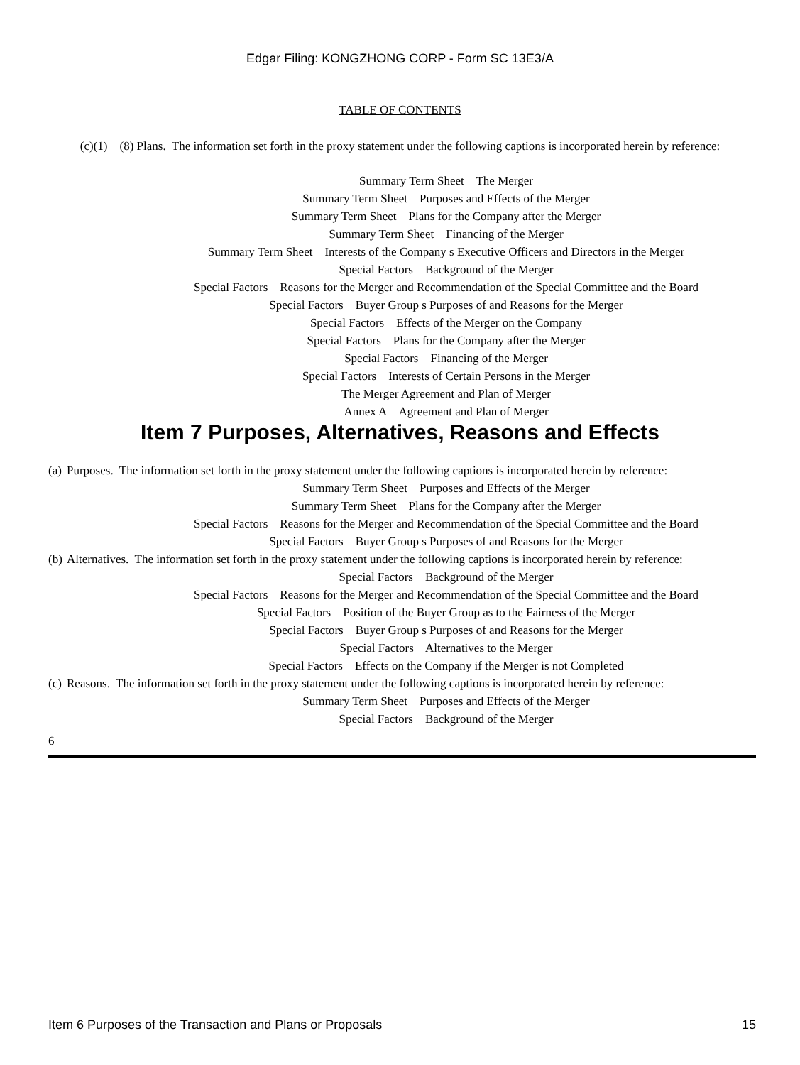Edgar Filing: KONGZHONG CORP - Form SC 13E3/A
TABLE OF CONTENTS
(c)(1) (8) Plans. The information set forth in the proxy statement under the following captions is incorporated herein by reference:
Summary Term Sheet The Merger
Summary Term Sheet Purposes and Effects of the Merger
Summary Term Sheet Plans for the Company after the Merger
Summary Term Sheet Financing of the Merger
Summary Term Sheet Interests of the Company s Executive Officers and Directors in the Merger
Special Factors Background of the Merger
Special Factors Reasons for the Merger and Recommendation of the Special Committee and the Board
Special Factors Buyer Group s Purposes of and Reasons for the Merger
Special Factors Effects of the Merger on the Company
Special Factors Plans for the Company after the Merger
Special Factors Financing of the Merger
Special Factors Interests of Certain Persons in the Merger
The Merger Agreement and Plan of Merger
Annex A Agreement and Plan of Merger
Item 7 Purposes, Alternatives, Reasons and Effects
(a) Purposes. The information set forth in the proxy statement under the following captions is incorporated herein by reference:
Summary Term Sheet Purposes and Effects of the Merger
Summary Term Sheet Plans for the Company after the Merger
Special Factors Reasons for the Merger and Recommendation of the Special Committee and the Board
Special Factors Buyer Group s Purposes of and Reasons for the Merger
(b) Alternatives. The information set forth in the proxy statement under the following captions is incorporated herein by reference:
Special Factors Background of the Merger
Special Factors Reasons for the Merger and Recommendation of the Special Committee and the Board
Special Factors Position of the Buyer Group as to the Fairness of the Merger
Special Factors Buyer Group s Purposes of and Reasons for the Merger
Special Factors Alternatives to the Merger
Special Factors Effects on the Company if the Merger is not Completed
(c) Reasons. The information set forth in the proxy statement under the following captions is incorporated herein by reference:
Summary Term Sheet Purposes and Effects of the Merger
Special Factors Background of the Merger
6
Item 6 Purposes of the Transaction and Plans or Proposals 15